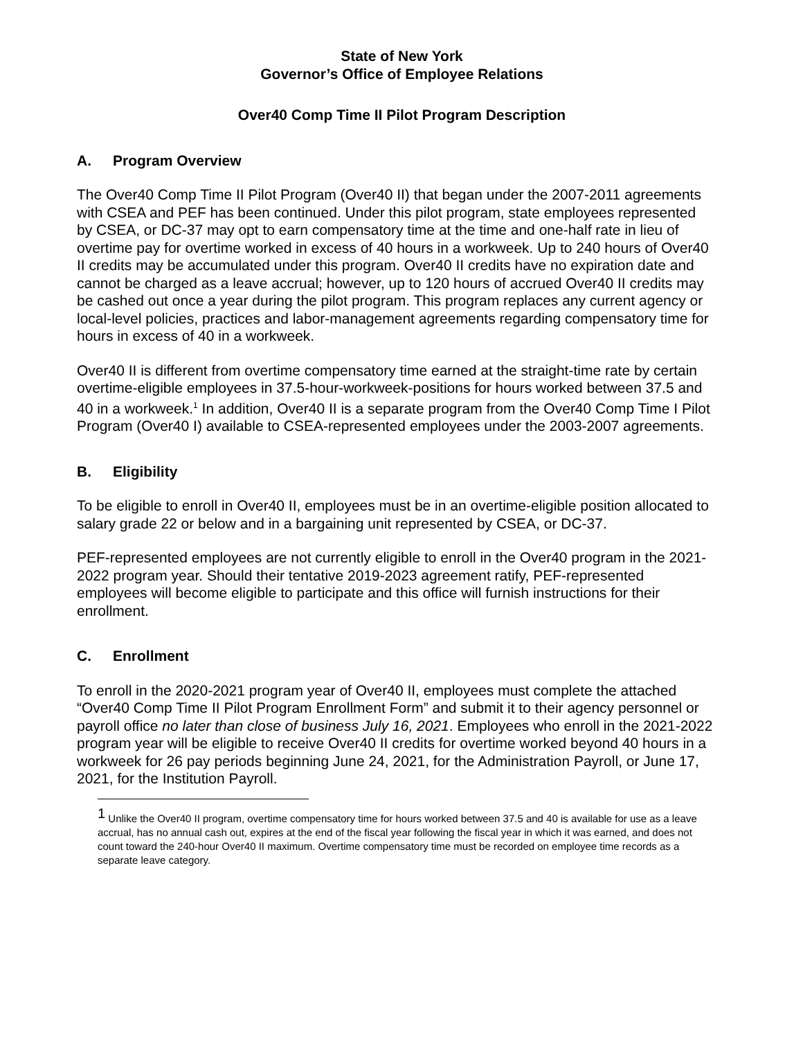State of New York
Governor’s Office of Employee Relations
Over40 Comp Time II Pilot Program Description
A. Program Overview
The Over40 Comp Time II Pilot Program (Over40 II) that began under the 2007-2011 agreements with CSEA and PEF has been continued. Under this pilot program, state employees represented by CSEA, or DC-37 may opt to earn compensatory time at the time and one-half rate in lieu of overtime pay for overtime worked in excess of 40 hours in a workweek. Up to 240 hours of Over40 II credits may be accumulated under this program. Over40 II credits have no expiration date and cannot be charged as a leave accrual; however, up to 120 hours of accrued Over40 II credits may be cashed out once a year during the pilot program. This program replaces any current agency or local-level policies, practices and labor-management agreements regarding compensatory time for hours in excess of 40 in a workweek.
Over40 II is different from overtime compensatory time earned at the straight-time rate by certain overtime-eligible employees in 37.5-hour-workweek-positions for hours worked between 37.5 and 40 in a workweek.<sup>1</sup> In addition, Over40 II is a separate program from the Over40 Comp Time I Pilot Program (Over40 I) available to CSEA-represented employees under the 2003-2007 agreements.
B. Eligibility
To be eligible to enroll in Over40 II, employees must be in an overtime-eligible position allocated to salary grade 22 or below and in a bargaining unit represented by CSEA, or DC-37.
PEF-represented employees are not currently eligible to enroll in the Over40 program in the 2021-2022 program year. Should their tentative 2019-2023 agreement ratify, PEF-represented employees will become eligible to participate and this office will furnish instructions for their enrollment.
C. Enrollment
To enroll in the 2020-2021 program year of Over40 II, employees must complete the attached “Over40 Comp Time II Pilot Program Enrollment Form” and submit it to their agency personnel or payroll office no later than close of business July 16, 2021. Employees who enroll in the 2021-2022 program year will be eligible to receive Over40 II credits for overtime worked beyond 40 hours in a workweek for 26 pay periods beginning June 24, 2021, for the Administration Payroll, or June 17, 2021, for the Institution Payroll.
<sup>1</sup> Unlike the Over40 II program, overtime compensatory time for hours worked between 37.5 and 40 is available for use as a leave accrual, has no annual cash out, expires at the end of the fiscal year following the fiscal year in which it was earned, and does not count toward the 240-hour Over40 II maximum. Overtime compensatory time must be recorded on employee time records as a separate leave category.